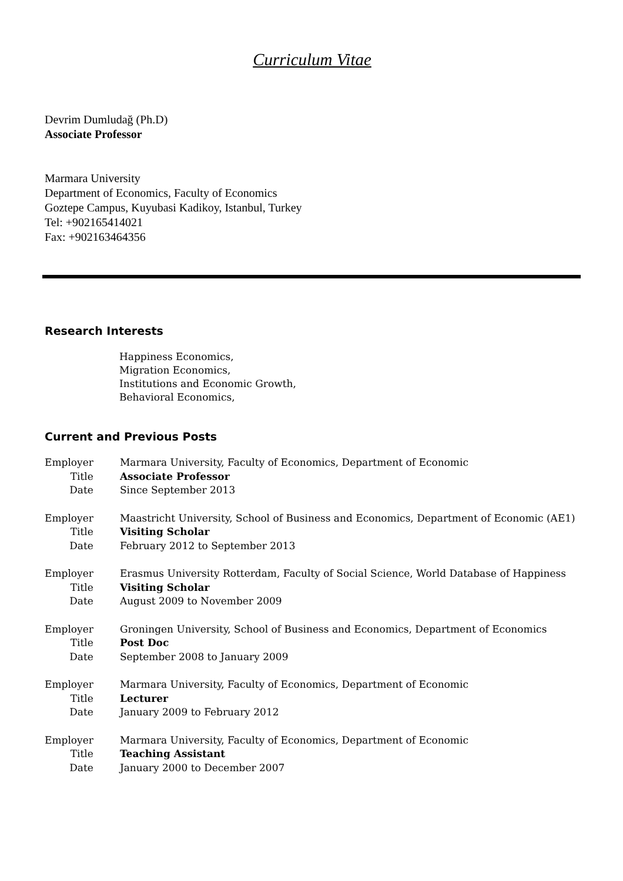Curriculum Vitae
Devrim Dumludağ (Ph.D)
Associate Professor
Marmara University
Department of Economics, Faculty of Economics
Goztepe Campus, Kuyubasi Kadikoy, Istanbul, Turkey
Tel: +902165414021
Fax: +902163464356
Research Interests
Happiness Economics,
Migration Economics,
Institutions and Economic Growth,
Behavioral Economics,
Current and Previous Posts
| Employer | Marmara University, Faculty of Economics, Department of Economic |
| Title | Associate Professor |
| Date | Since September 2013 |
| Employer | Maastricht University, School of Business and Economics, Department of Economic (AE1) |
| Title | Visiting Scholar |
| Date | February 2012 to September 2013 |
| Employer | Erasmus University Rotterdam, Faculty of Social Science, World Database of Happiness |
| Title | Visiting Scholar |
| Date | August 2009 to November 2009 |
| Employer | Groningen University, School of Business and Economics, Department of Economics |
| Title | Post Doc |
| Date | September 2008 to January 2009 |
| Employer | Marmara University, Faculty of Economics, Department of Economic |
| Title | Lecturer |
| Date | January 2009 to February 2012 |
| Employer | Marmara University, Faculty of Economics, Department of Economic |
| Title | Teaching Assistant |
| Date | January 2000 to December 2007 |